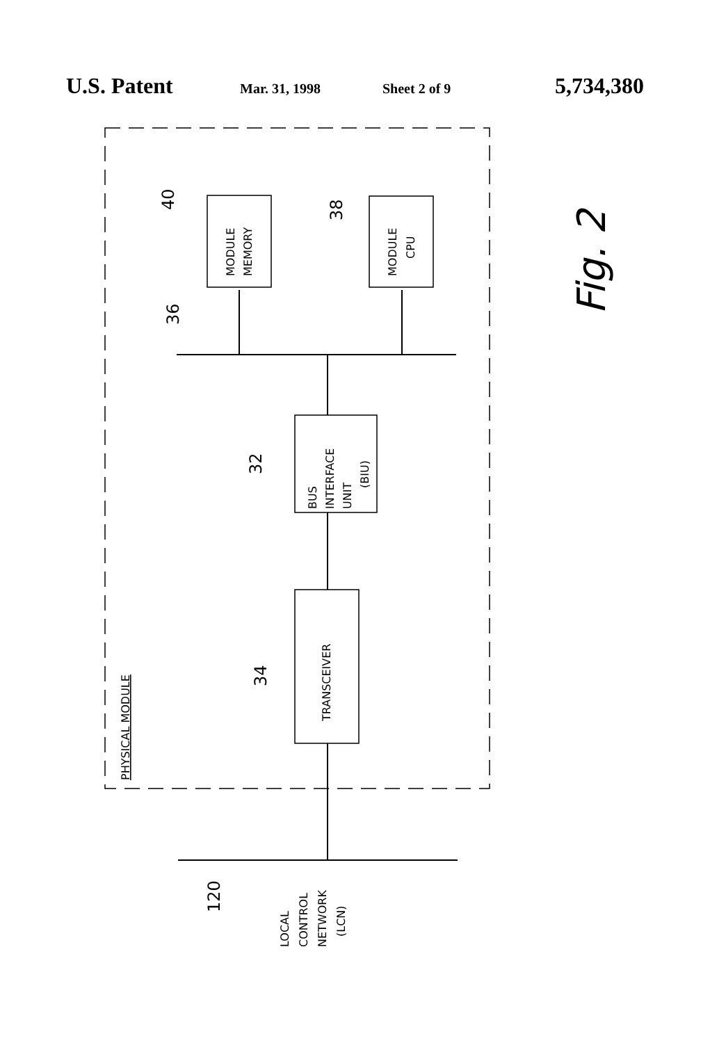U.S. Patent Mar. 31, 1998 Sheet 2 of 9 5,734,380
MODULE
MEMORY
MODULE
CPU
BUS
INTERFACE
UNIT
(BIU)
TRANSCEIVER
PHYSICAL MODULE
LOCAL
CONTROL
NETWORK
(LCN)
40
38
36
32
34
120
Fig. 2